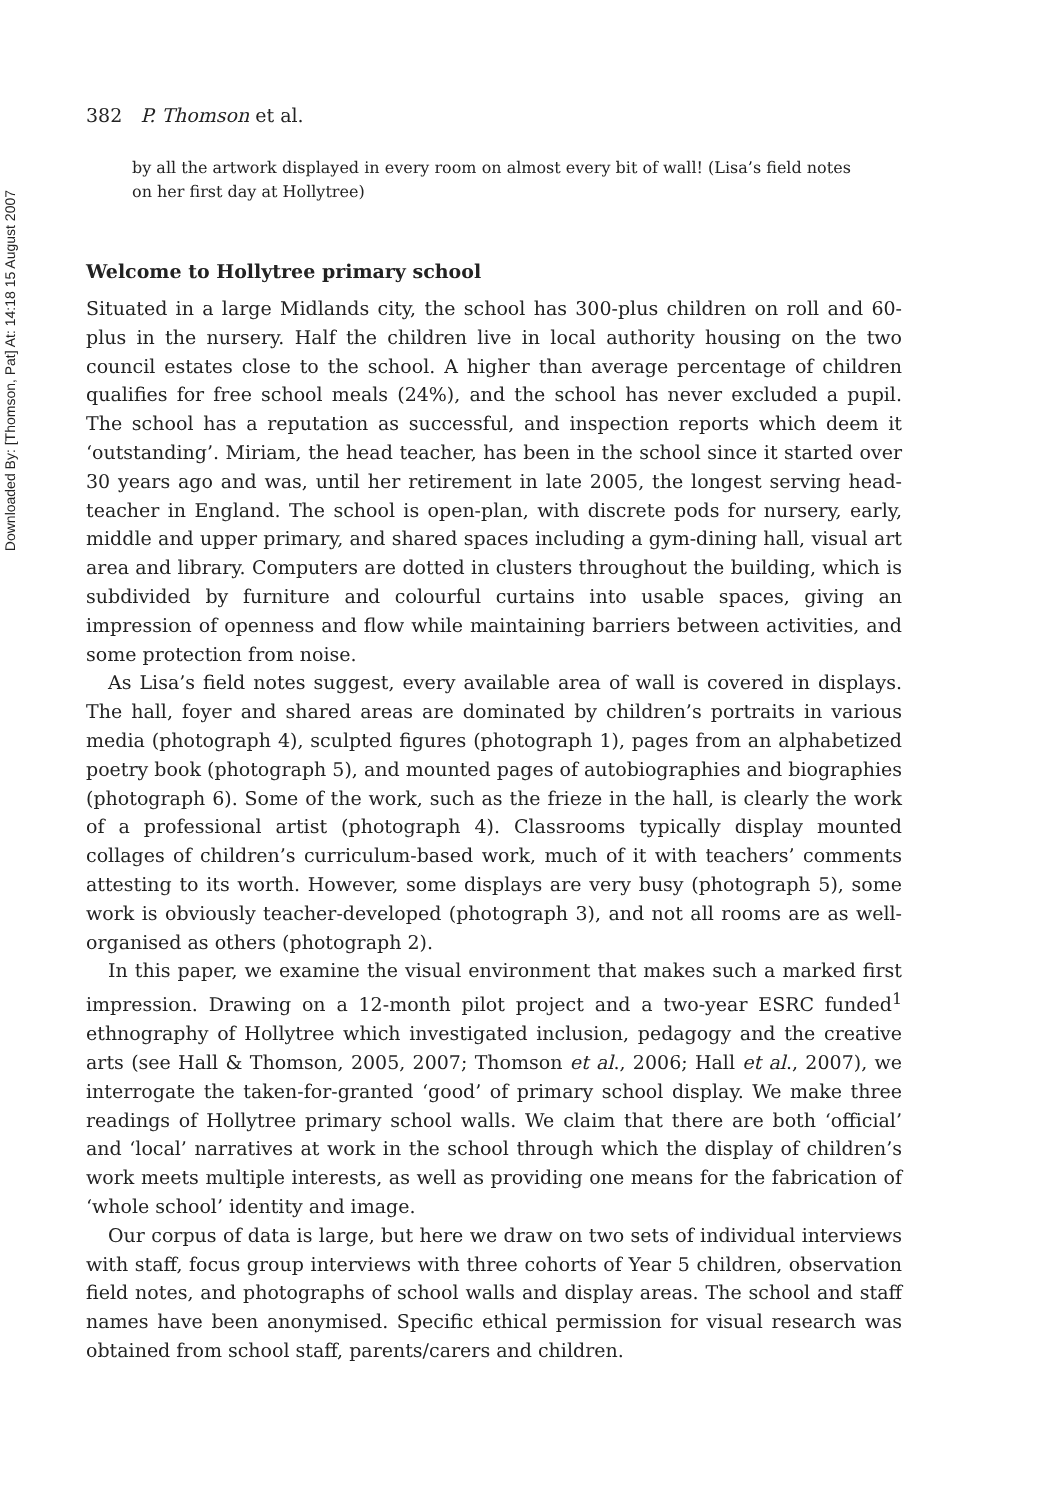Downloaded By: [Thomson, Pat] At: 14:18 15 August 2007
382 P. Thomson et al.
by all the artwork displayed in every room on almost every bit of wall! (Lisa’s field notes on her first day at Hollytree)
Welcome to Hollytree primary school
Situated in a large Midlands city, the school has 300-plus children on roll and 60-plus in the nursery. Half the children live in local authority housing on the two council estates close to the school. A higher than average percentage of children qualifies for free school meals (24%), and the school has never excluded a pupil. The school has a reputation as successful, and inspection reports which deem it ‘outstanding’. Miriam, the head teacher, has been in the school since it started over 30 years ago and was, until her retirement in late 2005, the longest serving head-teacher in England. The school is open-plan, with discrete pods for nursery, early, middle and upper primary, and shared spaces including a gym-dining hall, visual art area and library. Computers are dotted in clusters throughout the building, which is subdivided by furniture and colourful curtains into usable spaces, giving an impression of openness and flow while maintaining barriers between activities, and some protection from noise.
As Lisa’s field notes suggest, every available area of wall is covered in displays. The hall, foyer and shared areas are dominated by children’s portraits in various media (photograph 4), sculpted figures (photograph 1), pages from an alphabetized poetry book (photograph 5), and mounted pages of autobiographies and biographies (photograph 6). Some of the work, such as the frieze in the hall, is clearly the work of a professional artist (photograph 4). Classrooms typically display mounted collages of children’s curriculum-based work, much of it with teachers’ comments attesting to its worth. However, some displays are very busy (photograph 5), some work is obviously teacher-developed (photograph 3), and not all rooms are as well-organised as others (photograph 2).
In this paper, we examine the visual environment that makes such a marked first impression. Drawing on a 12-month pilot project and a two-year ESRC funded<sup>1</sup> ethnography of Hollytree which investigated inclusion, pedagogy and the creative arts (see Hall & Thomson, 2005, 2007; Thomson et al., 2006; Hall et al., 2007), we interrogate the taken-for-granted ‘good’ of primary school display. We make three readings of Hollytree primary school walls. We claim that there are both ‘official’ and ‘local’ narratives at work in the school through which the display of children’s work meets multiple interests, as well as providing one means for the fabrication of ‘whole school’ identity and image.
Our corpus of data is large, but here we draw on two sets of individual interviews with staff, focus group interviews with three cohorts of Year 5 children, observation field notes, and photographs of school walls and display areas. The school and staff names have been anonymised. Specific ethical permission for visual research was obtained from school staff, parents/carers and children.